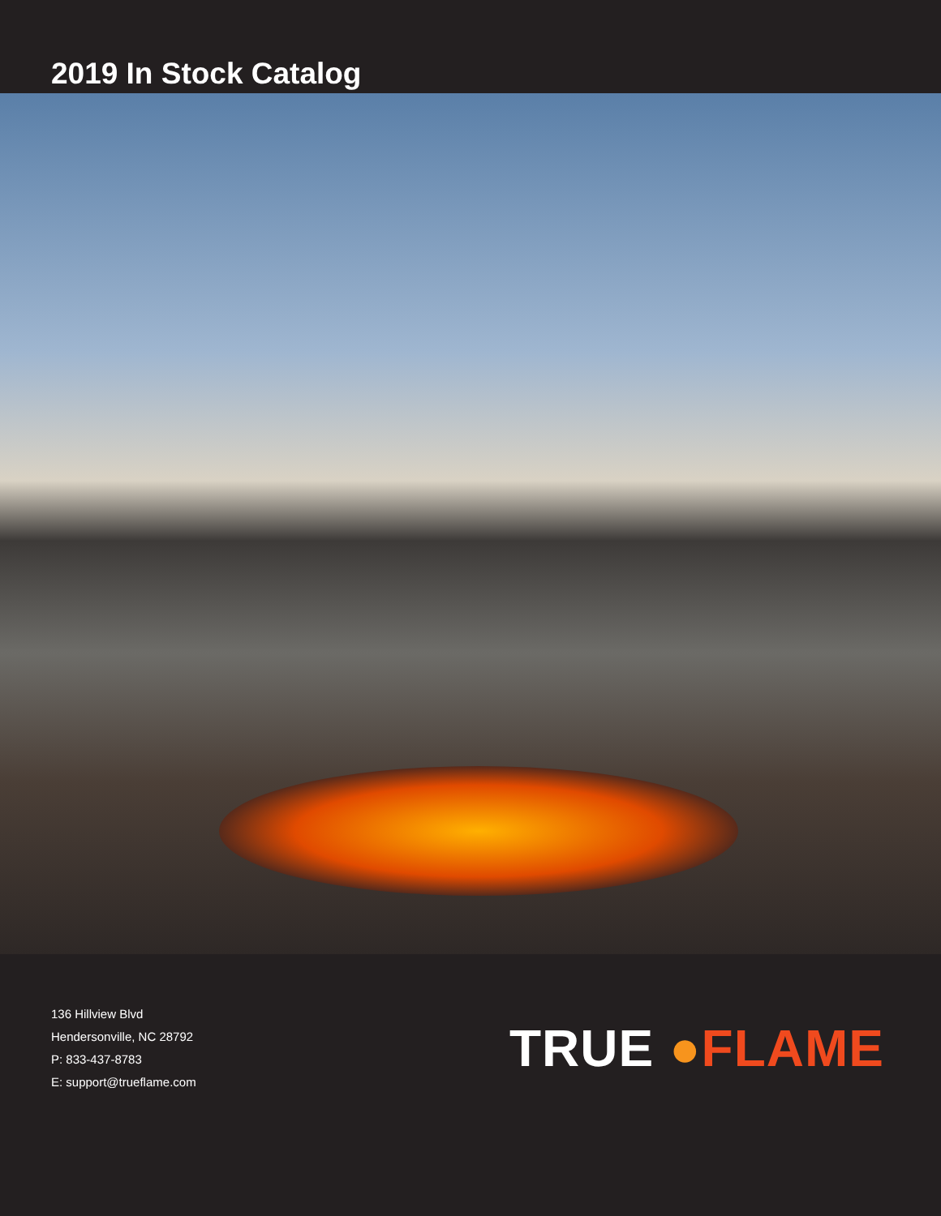2019 In Stock Catalog
136 Hillview Blvd
Hendersonville, NC 28792
P: 833-437-8783
E: support@trueflame.com
TRUE ●FLAME